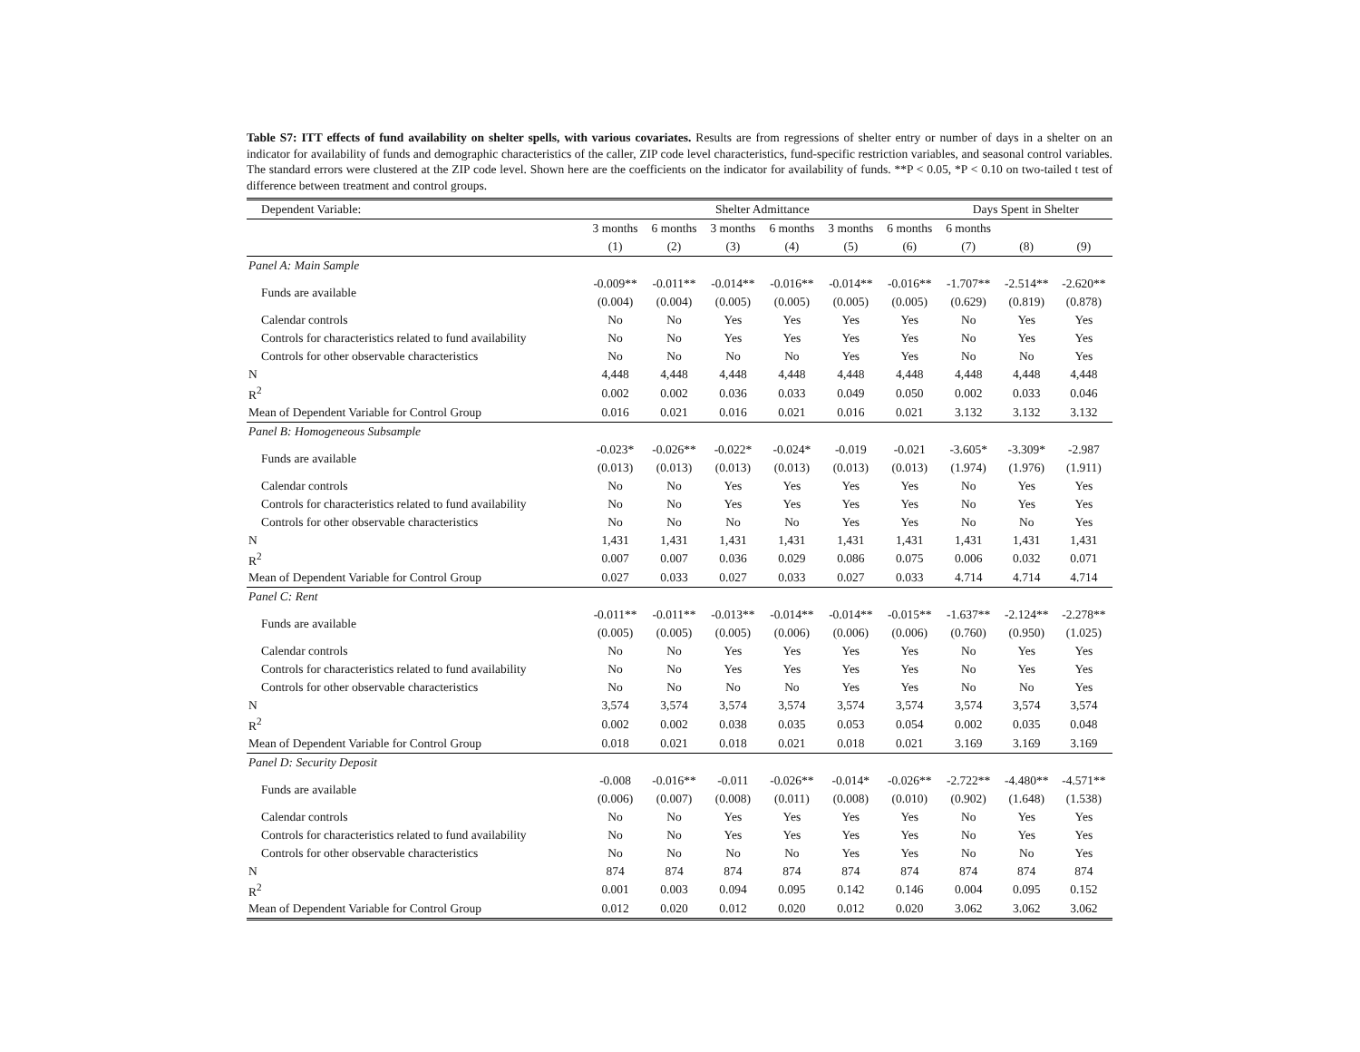Table S7: ITT effects of fund availability on shelter spells, with various covariates. Results are from regressions of shelter entry or number of days in a shelter on an indicator for availability of funds and demographic characteristics of the caller, ZIP code level characteristics, fund-specific restriction variables, and seasonal control variables. The standard errors were clustered at the ZIP code level. Shown here are the coefficients on the indicator for availability of funds. **P < 0.05, *P < 0.10 on two-tailed t test of difference between treatment and control groups.
| Dependent Variable: | Shelter Admittance | | | | | | Days Spent in Shelter | | |
| | 3 months | 6 months | 3 months | 6 months | 3 months | 6 months | 6 months | | |
| | (1) | (2) | (3) | (4) | (5) | (6) | (7) | (8) | (9) |
| Panel A: Main Sample | | | | | | | | | |
| Funds are available | -0.009** | -0.011** | -0.014** | -0.016** | -0.014** | -0.016** | -1.707** | -2.514** | -2.620** |
| | (0.004) | (0.004) | (0.005) | (0.005) | (0.005) | (0.005) | (0.629) | (0.819) | (0.878) |
| Calendar controls | No | No | Yes | Yes | Yes | Yes | No | Yes | Yes |
| Controls for characteristics related to fund availability | No | No | Yes | Yes | Yes | Yes | No | Yes | Yes |
| Controls for other observable characteristics | No | No | No | No | Yes | Yes | No | No | Yes |
| N | 4,448 | 4,448 | 4,448 | 4,448 | 4,448 | 4,448 | 4,448 | 4,448 | 4,448 |
| R<sup>2</sup> | 0.002 | 0.002 | 0.036 | 0.033 | 0.049 | 0.050 | 0.002 | 0.033 | 0.046 |
| Mean of Dependent Variable for Control Group | 0.016 | 0.021 | 0.016 | 0.021 | 0.016 | 0.021 | 3.132 | 3.132 | 3.132 |
| Panel B: Homogeneous Subsample | | | | | | | | | |
| Funds are available | -0.023* | -0.026** | -0.022* | -0.024* | -0.019 | -0.021 | -3.605* | -3.309* | -2.987 |
| | (0.013) | (0.013) | (0.013) | (0.013) | (0.013) | (0.013) | (1.974) | (1.976) | (1.911) |
| Calendar controls | No | No | Yes | Yes | Yes | Yes | No | Yes | Yes |
| Controls for characteristics related to fund availability | No | No | Yes | Yes | Yes | Yes | No | Yes | Yes |
| Controls for other observable characteristics | No | No | No | No | Yes | Yes | No | No | Yes |
| N | 1,431 | 1,431 | 1,431 | 1,431 | 1,431 | 1,431 | 1,431 | 1,431 | 1,431 |
| R<sup>2</sup> | 0.007 | 0.007 | 0.036 | 0.029 | 0.086 | 0.075 | 0.006 | 0.032 | 0.071 |
| Mean of Dependent Variable for Control Group | 0.027 | 0.033 | 0.027 | 0.033 | 0.027 | 0.033 | 4.714 | 4.714 | 4.714 |
| Panel C: Rent | | | | | | | | | |
| Funds are available | -0.011** | -0.011** | -0.013** | -0.014** | -0.014** | -0.015** | -1.637** | -2.124** | -2.278** |
| | (0.005) | (0.005) | (0.005) | (0.006) | (0.006) | (0.006) | (0.760) | (0.950) | (1.025) |
| Calendar controls | No | No | Yes | Yes | Yes | Yes | No | Yes | Yes |
| Controls for characteristics related to fund availability | No | No | Yes | Yes | Yes | Yes | No | Yes | Yes |
| Controls for other observable characteristics | No | No | No | No | Yes | Yes | No | No | Yes |
| N | 3,574 | 3,574 | 3,574 | 3,574 | 3,574 | 3,574 | 3,574 | 3,574 | 3,574 |
| R<sup>2</sup> | 0.002 | 0.002 | 0.038 | 0.035 | 0.053 | 0.054 | 0.002 | 0.035 | 0.048 |
| Mean of Dependent Variable for Control Group | 0.018 | 0.021 | 0.018 | 0.021 | 0.018 | 0.021 | 3.169 | 3.169 | 3.169 |
| Panel D: Security Deposit | | | | | | | | | |
| Funds are available | -0.008 | -0.016** | -0.011 | -0.026** | -0.014* | -0.026** | -2.722** | -4.480** | -4.571** |
| | (0.006) | (0.007) | (0.008) | (0.011) | (0.008) | (0.010) | (0.902) | (1.648) | (1.538) |
| Calendar controls | No | No | Yes | Yes | Yes | Yes | No | Yes | Yes |
| Controls for characteristics related to fund availability | No | No | Yes | Yes | Yes | Yes | No | Yes | Yes |
| Controls for other observable characteristics | No | No | No | No | Yes | Yes | No | No | Yes |
| N | 874 | 874 | 874 | 874 | 874 | 874 | 874 | 874 | 874 |
| R<sup>2</sup> | 0.001 | 0.003 | 0.094 | 0.095 | 0.142 | 0.146 | 0.004 | 0.095 | 0.152 |
| Mean of Dependent Variable for Control Group | 0.012 | 0.020 | 0.012 | 0.020 | 0.012 | 0.020 | 3.062 | 3.062 | 3.062 |